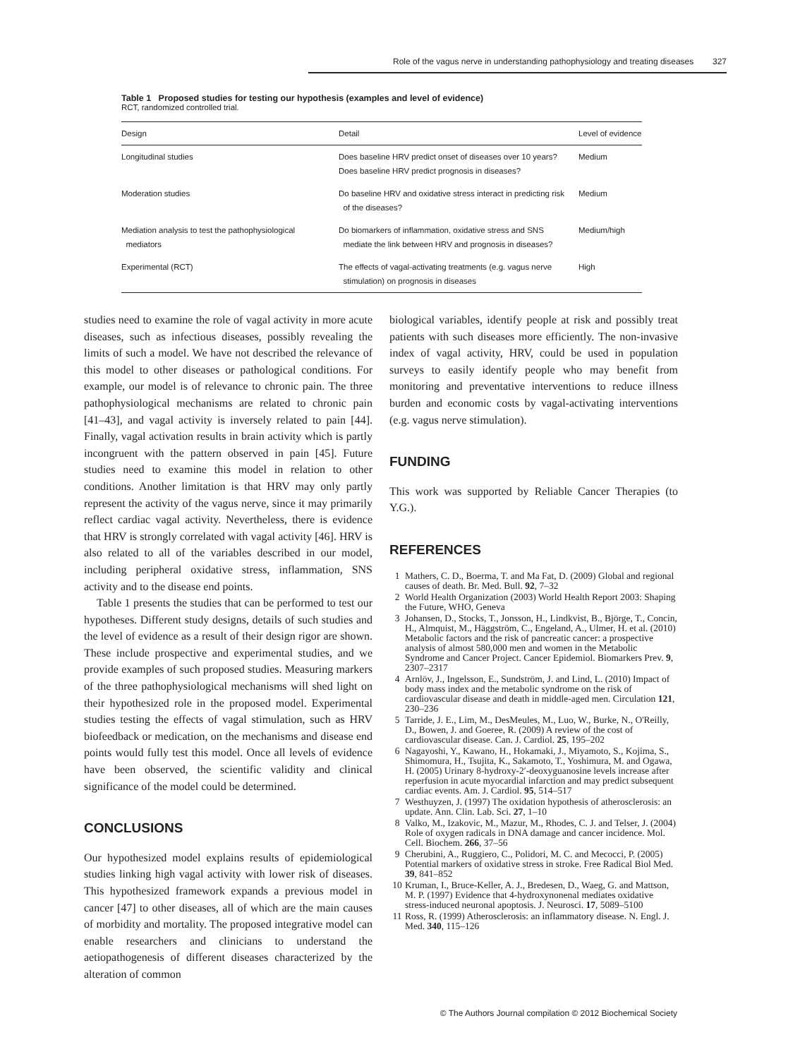Role of the vagus nerve in understanding pathophysiology and treating diseases 327
Table 1 Proposed studies for testing our hypothesis (examples and level of evidence)
RCT, randomized controlled trial.
| Design | Detail | Level of evidence |
| --- | --- | --- |
| Longitudinal studies | Does baseline HRV predict onset of diseases over 10 years? Does baseline HRV predict prognosis in diseases? | Medium |
| Moderation studies | Do baseline HRV and oxidative stress interact in predicting risk of the diseases? | Medium |
| Mediation analysis to test the pathophysiological mediators | Do biomarkers of inflammation, oxidative stress and SNS mediate the link between HRV and prognosis in diseases? | Medium/high |
| Experimental (RCT) | The effects of vagal-activating treatments (e.g. vagus nerve stimulation) on prognosis in diseases | High |
studies need to examine the role of vagal activity in more acute diseases, such as infectious diseases, possibly revealing the limits of such a model. We have not described the relevance of this model to other diseases or pathological conditions. For example, our model is of relevance to chronic pain. The three pathophysiological mechanisms are related to chronic pain [41–43], and vagal activity is inversely related to pain [44]. Finally, vagal activation results in brain activity which is partly incongruent with the pattern observed in pain [45]. Future studies need to examine this model in relation to other conditions. Another limitation is that HRV may only partly represent the activity of the vagus nerve, since it may primarily reflect cardiac vagal activity. Nevertheless, there is evidence that HRV is strongly correlated with vagal activity [46]. HRV is also related to all of the variables described in our model, including peripheral oxidative stress, inflammation, SNS activity and to the disease end points.
Table 1 presents the studies that can be performed to test our hypotheses. Different study designs, details of such studies and the level of evidence as a result of their design rigor are shown. These include prospective and experimental studies, and we provide examples of such proposed studies. Measuring markers of the three pathophysiological mechanisms will shed light on their hypothesized role in the proposed model. Experimental studies testing the effects of vagal stimulation, such as HRV biofeedback or medication, on the mechanisms and disease end points would fully test this model. Once all levels of evidence have been observed, the scientific validity and clinical significance of the model could be determined.
CONCLUSIONS
Our hypothesized model explains results of epidemiological studies linking high vagal activity with lower risk of diseases. This hypothesized framework expands a previous model in cancer [47] to other diseases, all of which are the main causes of morbidity and mortality. The proposed integrative model can enable researchers and clinicians to understand the aetiopathogenesis of different diseases characterized by the alteration of common
biological variables, identify people at risk and possibly treat patients with such diseases more efficiently. The non-invasive index of vagal activity, HRV, could be used in population surveys to easily identify people who may benefit from monitoring and preventative interventions to reduce illness burden and economic costs by vagal-activating interventions (e.g. vagus nerve stimulation).
FUNDING
This work was supported by Reliable Cancer Therapies (to Y.G.).
REFERENCES
1 Mathers, C. D., Boerma, T. and Ma Fat, D. (2009) Global and regional causes of death. Br. Med. Bull. 92, 7–32
2 World Health Organization (2003) World Health Report 2003: Shaping the Future, WHO, Geneva
3 Johansen, D., Stocks, T., Jonsson, H., Lindkvist, B., Björge, T., Concin, H., Almquist, M., Häggström, C., Engeland, A., Ulmer, H. et al. (2010) Metabolic factors and the risk of pancreatic cancer: a prospective analysis of almost 580,000 men and women in the Metabolic Syndrome and Cancer Project. Cancer Epidemiol. Biomarkers Prev. 9, 2307–2317
4 Arnlöv, J., Ingelsson, E., Sundström, J. and Lind, L. (2010) Impact of body mass index and the metabolic syndrome on the risk of cardiovascular disease and death in middle-aged men. Circulation 121, 230–236
5 Tarride, J. E., Lim, M., DesMeules, M., Luo, W., Burke, N., O'Reilly, D., Bowen, J. and Goeree, R. (2009) A review of the cost of cardiovascular disease. Can. J. Cardiol. 25, 195–202
6 Nagayoshi, Y., Kawano, H., Hokamaki, J., Miyamoto, S., Kojima, S., Shimomura, H., Tsujita, K., Sakamoto, T., Yoshimura, M. and Ogawa, H. (2005) Urinary 8-hydroxy-2′-deoxyguanosine levels increase after reperfusion in acute myocardial infarction and may predict subsequent cardiac events. Am. J. Cardiol. 95, 514–517
7 Westhuyzen, J. (1997) The oxidation hypothesis of atherosclerosis: an update. Ann. Clin. Lab. Sci. 27, 1–10
8 Valko, M., Izakovic, M., Mazur, M., Rhodes, C. J. and Telser, J. (2004) Role of oxygen radicals in DNA damage and cancer incidence. Mol. Cell. Biochem. 266, 37–56
9 Cherubini, A., Ruggiero, C., Polidori, M. C. and Mecocci, P. (2005) Potential markers of oxidative stress in stroke. Free Radical Biol Med. 39, 841–852
10 Kruman, I., Bruce-Keller, A. J., Bredesen, D., Waeg, G. and Mattson, M. P. (1997) Evidence that 4-hydroxynonenal mediates oxidative stress-induced neuronal apoptosis. J. Neurosci. 17, 5089–5100
11 Ross, R. (1999) Atherosclerosis: an inflammatory disease. N. Engl. J. Med. 340, 115–126
© The Authors Journal compilation © 2012 Biochemical Society